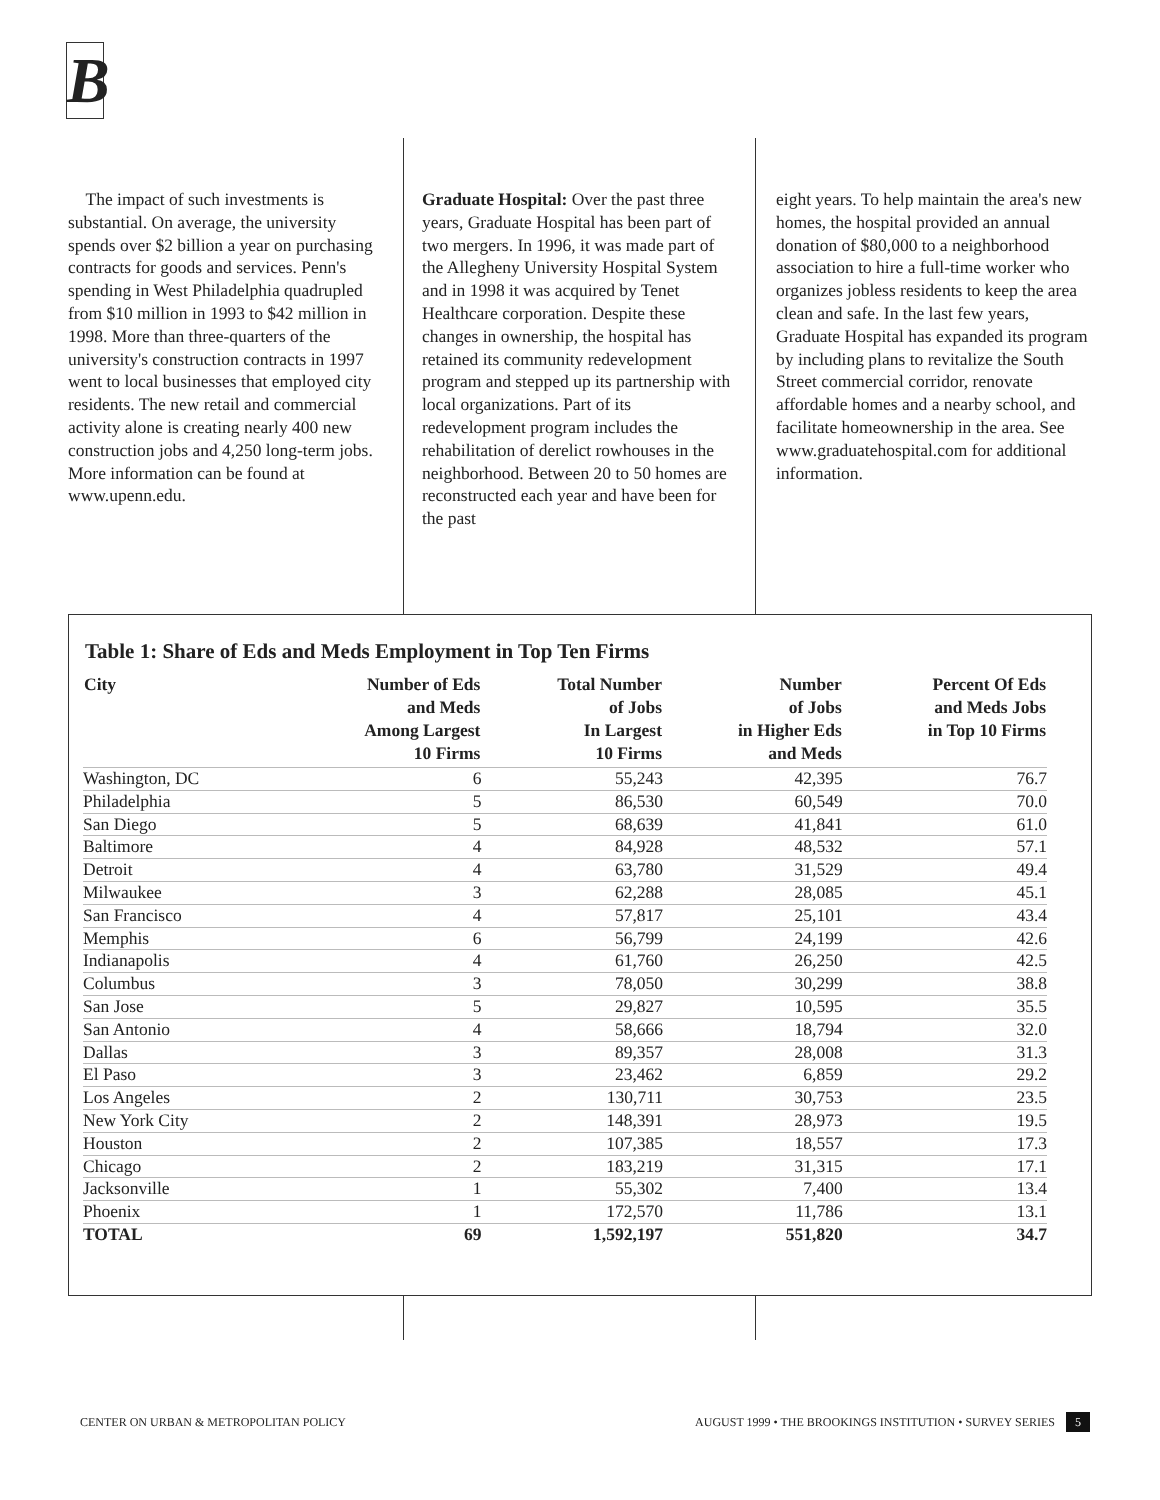B
The impact of such investments is substantial. On average, the university spends over $2 billion a year on purchasing contracts for goods and services. Penn's spending in West Philadelphia quadrupled from $10 million in 1993 to $42 million in 1998. More than three-quarters of the university's construction contracts in 1997 went to local businesses that employed city residents. The new retail and commercial activity alone is creating nearly 400 new construction jobs and 4,250 long-term jobs. More information can be found at www.upenn.edu.
Graduate Hospital: Over the past three years, Graduate Hospital has been part of two mergers. In 1996, it was made part of the Allegheny University Hospital System and in 1998 it was acquired by Tenet Healthcare corporation. Despite these changes in ownership, the hospital has retained its community redevelopment program and stepped up its partnership with local organizations. Part of its redevelopment program includes the rehabilitation of derelict rowhouses in the neighborhood. Between 20 to 50 homes are reconstructed each year and have been for the past
eight years. To help maintain the area's new homes, the hospital provided an annual donation of $80,000 to a neighborhood association to hire a full-time worker who organizes jobless residents to keep the area clean and safe. In the last few years, Graduate Hospital has expanded its program by including plans to revitalize the South Street commercial corridor, renovate affordable homes and a nearby school, and facilitate homeownership in the area. See www.graduatehospital.com for additional information.
Table 1: Share of Eds and Meds Employment in Top Ten Firms
| City | Number of Eds and Meds Among Largest 10 Firms | Total Number of Jobs In Largest 10 Firms | Number of Jobs in Higher Eds and Meds | Percent Of Eds and Meds Jobs in Top 10 Firms |
| --- | --- | --- | --- | --- |
| Washington, DC | 6 | 55,243 | 42,395 | 76.7 |
| Philadelphia | 5 | 86,530 | 60,549 | 70.0 |
| San Diego | 5 | 68,639 | 41,841 | 61.0 |
| Baltimore | 4 | 84,928 | 48,532 | 57.1 |
| Detroit | 4 | 63,780 | 31,529 | 49.4 |
| Milwaukee | 3 | 62,288 | 28,085 | 45.1 |
| San Francisco | 4 | 57,817 | 25,101 | 43.4 |
| Memphis | 6 | 56,799 | 24,199 | 42.6 |
| Indianapolis | 4 | 61,760 | 26,250 | 42.5 |
| Columbus | 3 | 78,050 | 30,299 | 38.8 |
| San Jose | 5 | 29,827 | 10,595 | 35.5 |
| San Antonio | 4 | 58,666 | 18,794 | 32.0 |
| Dallas | 3 | 89,357 | 28,008 | 31.3 |
| El Paso | 3 | 23,462 | 6,859 | 29.2 |
| Los Angeles | 2 | 130,711 | 30,753 | 23.5 |
| New York City | 2 | 148,391 | 28,973 | 19.5 |
| Houston | 2 | 107,385 | 18,557 | 17.3 |
| Chicago | 2 | 183,219 | 31,315 | 17.1 |
| Jacksonville | 1 | 55,302 | 7,400 | 13.4 |
| Phoenix | 1 | 172,570 | 11,786 | 13.1 |
| TOTAL | 69 | 1,592,197 | 551,820 | 34.7 |
CENTER ON URBAN & METROPOLITAN POLICY AUGUST 1999 • THE BROOKINGS INSTITUTION • SURVEY SERIES 5